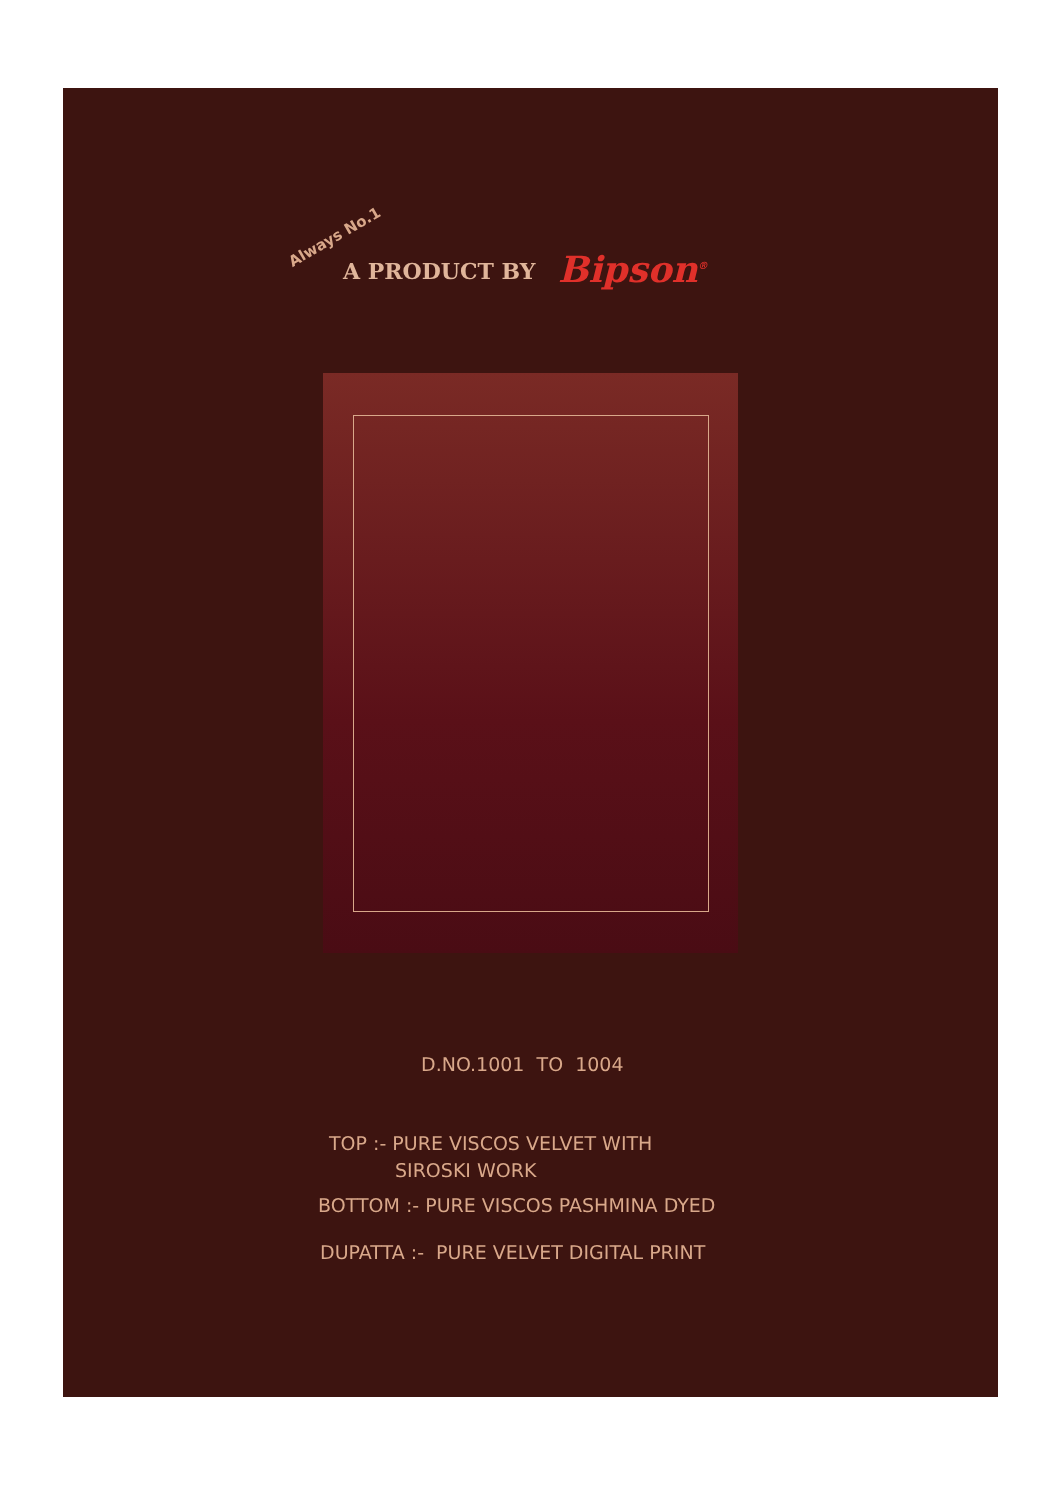Always No.1
A PRODUCT BY Bipson<sup>®</sup>
D.NO.1001 TO 1004
TOP :- PURE VISCOS VELVET WITH
SIROSKI WORK
BOTTOM :- PURE VISCOS PASHMINA DYED
DUPATTA :- PURE VELVET DIGITAL PRINT